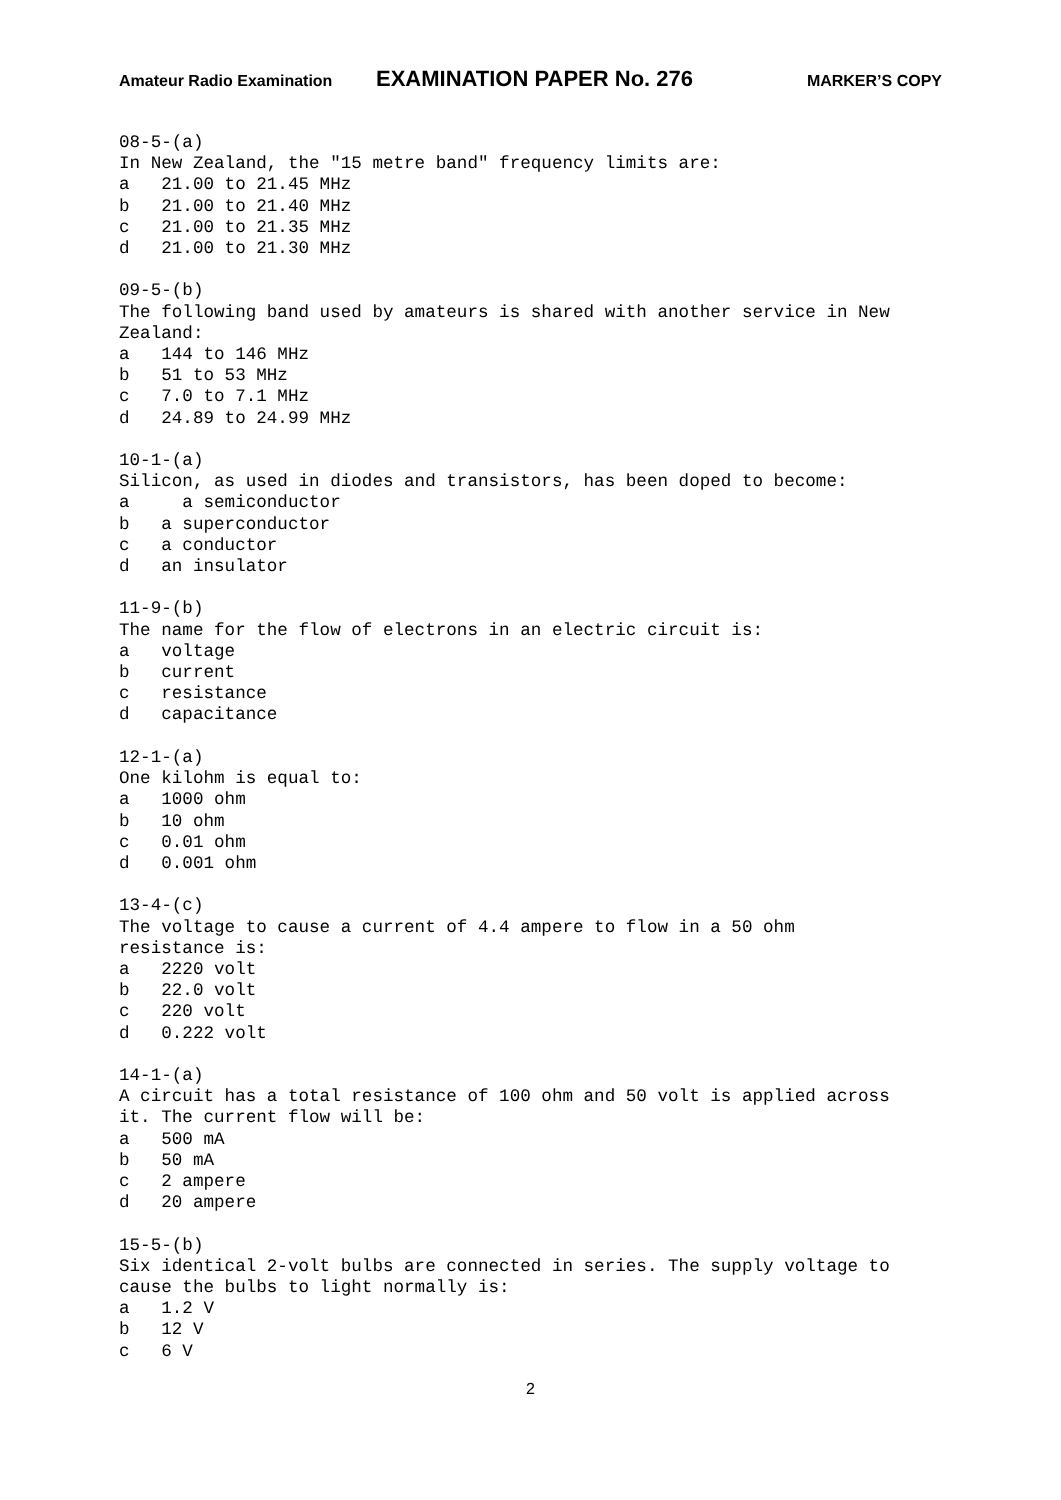Amateur Radio Examination EXAMINATION PAPER No. 276 MARKER’S COPY
08-5-(a)
In New Zealand, the "15 metre band" frequency limits are:
a   21.00 to 21.45 MHz
b   21.00 to 21.40 MHz
c   21.00 to 21.35 MHz
d   21.00 to 21.30 MHz

09-5-(b)
The following band used by amateurs is shared with another service in New
Zealand:
a   144 to 146 MHz
b   51 to 53 MHz
c   7.0 to 7.1 MHz
d   24.89 to 24.99 MHz

10-1-(a)
Silicon, as used in diodes and transistors, has been doped to become:
a     a semiconductor
b   a superconductor
c   a conductor
d   an insulator

11-9-(b)
The name for the flow of electrons in an electric circuit is:
a   voltage
b   current
c   resistance
d   capacitance

12-1-(a)
One kilohm is equal to:
a   1000 ohm
b   10 ohm
c   0.01 ohm
d   0.001 ohm

13-4-(c)
The voltage to cause a current of 4.4 ampere to flow in a 50 ohm
resistance is:
a   2220 volt
b   22.0 volt
c   220 volt
d   0.222 volt

14-1-(a)
A circuit has a total resistance of 100 ohm and 50 volt is applied across
it. The current flow will be:
a   500 mA
b   50 mA
c   2 ampere
d   20 ampere

15-5-(b)
Six identical 2-volt bulbs are connected in series. The supply voltage to
cause the bulbs to light normally is:
a   1.2 V
b   12 V
c   6 V
2